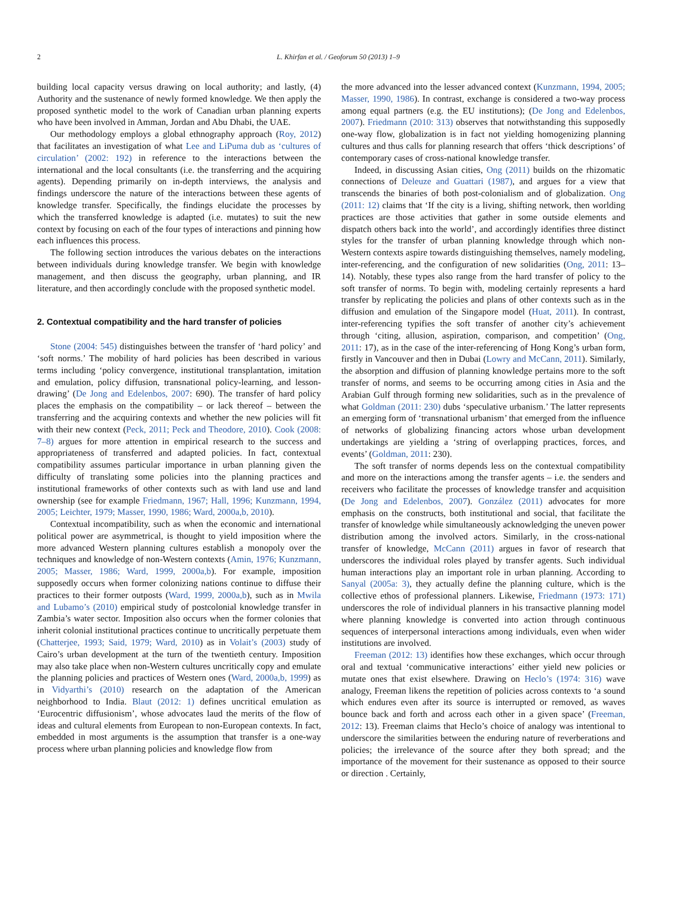2 L. Khirfan et al. / Geoforum 50 (2013) 1–9
building local capacity versus drawing on local authority; and lastly, (4) Authority and the sustenance of newly formed knowledge. We then apply the proposed synthetic model to the work of Canadian urban planning experts who have been involved in Amman, Jordan and Abu Dhabi, the UAE.
Our methodology employs a global ethnography approach (Roy, 2012) that facilitates an investigation of what Lee and LiPuma dub as ‘cultures of circulation’ (2002: 192) in reference to the interactions between the international and the local consultants (i.e. the transferring and the acquiring agents). Depending primarily on in-depth interviews, the analysis and findings underscore the nature of the interactions between these agents of knowledge transfer. Specifically, the findings elucidate the processes by which the transferred knowledge is adapted (i.e. mutates) to suit the new context by focusing on each of the four types of interactions and pinning how each influences this process.
The following section introduces the various debates on the interactions between individuals during knowledge transfer. We begin with knowledge management, and then discuss the geography, urban planning, and IR literature, and then accordingly conclude with the proposed synthetic model.
2. Contextual compatibility and the hard transfer of policies
Stone (2004: 545) distinguishes between the transfer of ‘hard policy’ and ‘soft norms.’ The mobility of hard policies has been described in various terms including ‘policy convergence, institutional transplantation, imitation and emulation, policy diffusion, transnational policy-learning, and lesson-drawing’ (De Jong and Edelenbos, 2007: 690). The transfer of hard policy places the emphasis on the compatibility – or lack thereof – between the transferring and the acquiring contexts and whether the new policies will fit with their new context (Peck, 2011; Peck and Theodore, 2010). Cook (2008: 7–8) argues for more attention in empirical research to the success and appropriateness of transferred and adapted policies. In fact, contextual compatibility assumes particular importance in urban planning given the difficulty of translating some policies into the planning practices and institutional frameworks of other contexts such as with land use and land ownership (see for example Friedmann, 1967; Hall, 1996; Kunzmann, 1994, 2005; Leichter, 1979; Masser, 1990, 1986; Ward, 2000a,b, 2010).
Contextual incompatibility, such as when the economic and international political power are asymmetrical, is thought to yield imposition where the more advanced Western planning cultures establish a monopoly over the techniques and knowledge of non-Western contexts (Amin, 1976; Kunzmann, 2005; Masser, 1986; Ward, 1999, 2000a,b). For example, imposition supposedly occurs when former colonizing nations continue to diffuse their practices to their former outposts (Ward, 1999, 2000a,b), such as in Mwila and Lubamo’s (2010) empirical study of postcolonial knowledge transfer in Zambia’s water sector. Imposition also occurs when the former colonies that inherit colonial institutional practices continue to uncritically perpetuate them (Chatterjee, 1993; Said, 1979; Ward, 2010) as in Volait’s (2003) study of Cairo’s urban development at the turn of the twentieth century. Imposition may also take place when non-Western cultures uncritically copy and emulate the planning policies and practices of Western ones (Ward, 2000a,b, 1999) as in Vidyarthi’s (2010) research on the adaptation of the American neighborhood to India. Blaut (2012: 1) defines uncritical emulation as ‘Eurocentric diffusionism’, whose advocates laud the merits of the flow of ideas and cultural elements from European to non-European contexts. In fact, embedded in most arguments is the assumption that transfer is a one-way process where urban planning policies and knowledge flow from
the more advanced into the lesser advanced context (Kunzmann, 1994, 2005; Masser, 1990, 1986). In contrast, exchange is considered a two-way process among equal partners (e.g. the EU institutions); (De Jong and Edelenbos, 2007). Friedmann (2010: 313) observes that notwithstanding this supposedly one-way flow, globalization is in fact not yielding homogenizing planning cultures and thus calls for planning research that offers ‘thick descriptions’ of contemporary cases of cross-national knowledge transfer.
Indeed, in discussing Asian cities, Ong (2011) builds on the rhizomatic connections of Deleuze and Guattari (1987), and argues for a view that transcends the binaries of both post-colonialism and of globalization. Ong (2011: 12) claims that ‘If the city is a living, shifting network, then worlding practices are those activities that gather in some outside elements and dispatch others back into the world’, and accordingly identifies three distinct styles for the transfer of urban planning knowledge through which non-Western contexts aspire towards distinguishing themselves, namely modeling, inter-referencing, and the configuration of new solidarities (Ong, 2011: 13–14). Notably, these types also range from the hard transfer of policy to the soft transfer of norms. To begin with, modeling certainly represents a hard transfer by replicating the policies and plans of other contexts such as in the diffusion and emulation of the Singapore model (Huat, 2011). In contrast, inter-referencing typifies the soft transfer of another city’s achievement through ‘citing, allusion, aspiration, comparison, and competition’ (Ong, 2011: 17), as in the case of the inter-referencing of Hong Kong’s urban form, firstly in Vancouver and then in Dubai (Lowry and McCann, 2011). Similarly, the absorption and diffusion of planning knowledge pertains more to the soft transfer of norms, and seems to be occurring among cities in Asia and the Arabian Gulf through forming new solidarities, such as in the prevalence of what Goldman (2011: 230) dubs ‘speculative urbanism.’ The latter represents an emerging form of ‘transnational urbanism’ that emerged from the influence of networks of globalizing financing actors whose urban development undertakings are yielding a ‘string of overlapping practices, forces, and events’ (Goldman, 2011: 230).
The soft transfer of norms depends less on the contextual compatibility and more on the interactions among the transfer agents – i.e. the senders and receivers who facilitate the processes of knowledge transfer and acquisition (De Jong and Edelenbos, 2007). González (2011) advocates for more emphasis on the constructs, both institutional and social, that facilitate the transfer of knowledge while simultaneously acknowledging the uneven power distribution among the involved actors. Similarly, in the cross-national transfer of knowledge, McCann (2011) argues in favor of research that underscores the individual roles played by transfer agents. Such individual human interactions play an important role in urban planning. According to Sanyal (2005a: 3), they actually define the planning culture, which is the collective ethos of professional planners. Likewise, Friedmann (1973: 171) underscores the role of individual planners in his transactive planning model where planning knowledge is converted into action through continuous sequences of interpersonal interactions among individuals, even when wider institutions are involved.
Freeman (2012: 13) identifies how these exchanges, which occur through oral and textual ‘communicative interactions’ either yield new policies or mutate ones that exist elsewhere. Drawing on Heclo’s (1974: 316) wave analogy, Freeman likens the repetition of policies across contexts to ‘a sound which endures even after its source is interrupted or removed, as waves bounce back and forth and across each other in a given space’ (Freeman, 2012: 13). Freeman claims that Heclo’s choice of analogy was intentional to underscore the similarities between the enduring nature of reverberations and policies; the irrelevance of the source after they both spread; and the importance of the movement for their sustenance as opposed to their source or direction . Certainly,